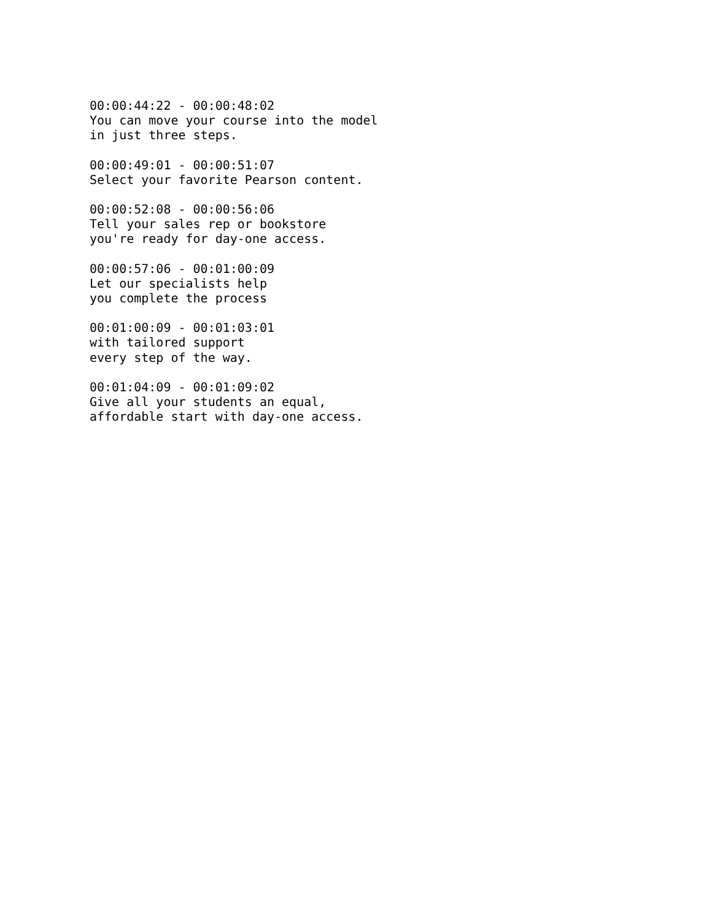00:00:44:22 - 00:00:48:02 You can move your course into the model in just three steps.
00:00:49:01 - 00:00:51:07 Select your favorite Pearson content.
00:00:52:08 - 00:00:56:06 Tell your sales rep or bookstore you're ready for day-one access.
00:00:57:06 - 00:01:00:09 Let our specialists help you complete the process
00:01:00:09 - 00:01:03:01 with tailored support every step of the way.
00:01:04:09 - 00:01:09:02 Give all your students an equal, affordable start with day-one access.